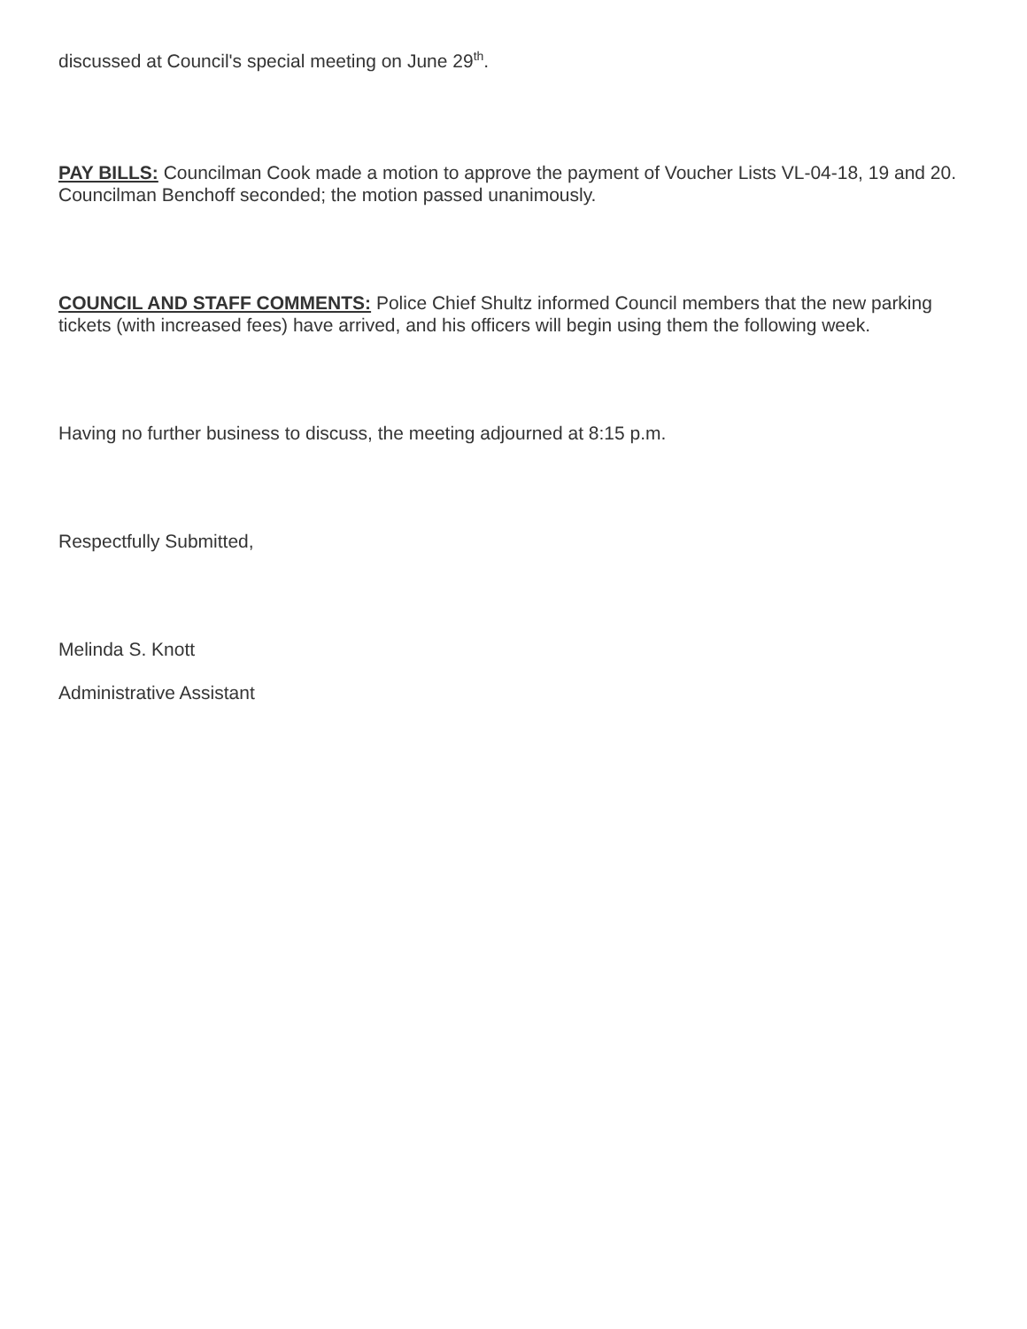discussed at Council's special meeting on June 29<sup>th</sup>.
PAY BILLS: Councilman Cook made a motion to approve the payment of Voucher Lists VL-04-18, 19 and 20. Councilman Benchoff seconded; the motion passed unanimously.
COUNCIL AND STAFF COMMENTS: Police Chief Shultz informed Council members that the new parking tickets (with increased fees) have arrived, and his officers will begin using them the following week.
Having no further business to discuss, the meeting adjourned at 8:15 p.m.
Respectfully Submitted,
Melinda S. Knott
Administrative Assistant